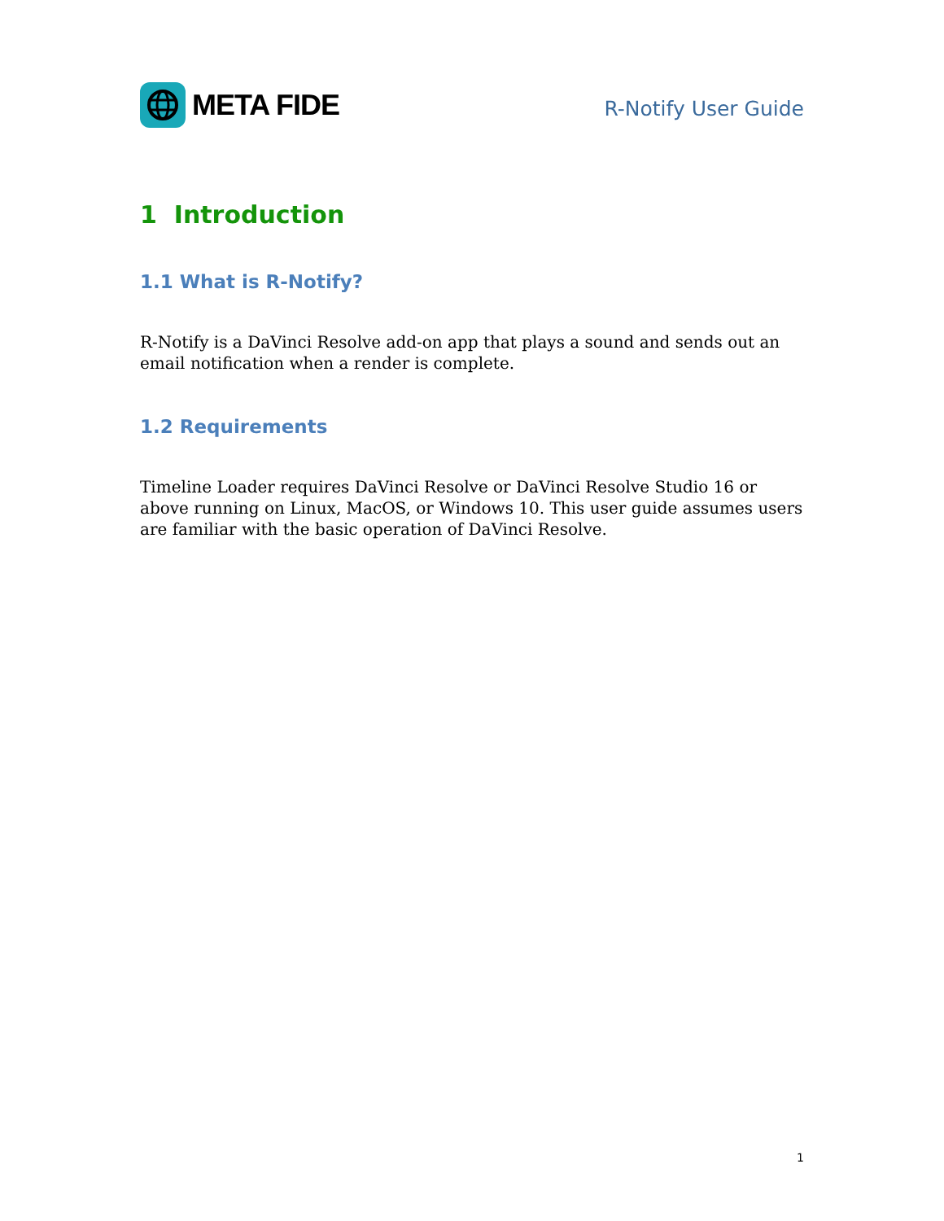META FIDE
R-Notify User Guide
1 Introduction
1.1 What is R-Notify?
R-Notify is a DaVinci Resolve add-on app that plays a sound and sends out an email notification when a render is complete.
1.2 Requirements
Timeline Loader requires DaVinci Resolve or DaVinci Resolve Studio 16 or above running on Linux, MacOS, or Windows 10. This user guide assumes users are familiar with the basic operation of DaVinci Resolve.
1